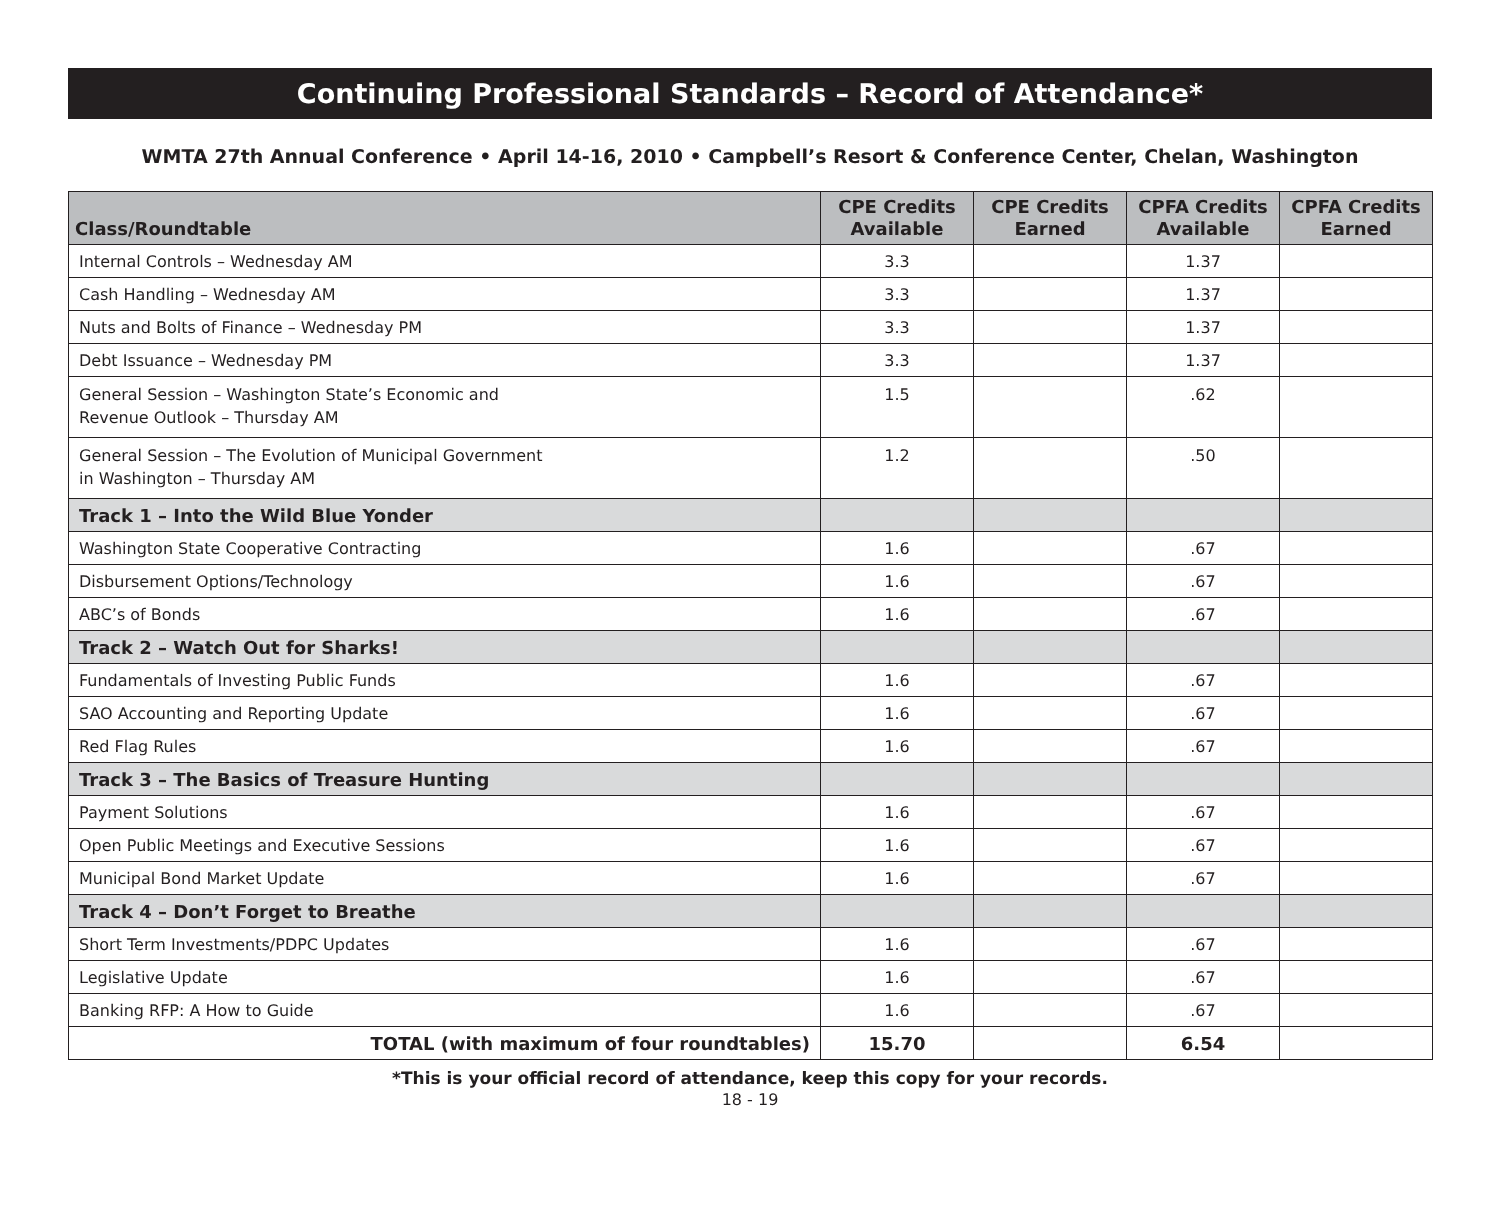Continuing Professional Standards – Record of Attendance*
WMTA 27th Annual Conference • April 14-16, 2010 • Campbell’s Resort & Conference Center, Chelan, Washington
| Class/Roundtable | CPE Credits Available | CPE Credits Earned | CPFA Credits Available | CPFA Credits Earned |
| --- | --- | --- | --- | --- |
| Internal Controls – Wednesday AM | 3.3 | | 1.37 | |
| Cash Handling – Wednesday AM | 3.3 | | 1.37 | |
| Nuts and Bolts of Finance – Wednesday PM | 3.3 | | 1.37 | |
| Debt Issuance – Wednesday PM | 3.3 | | 1.37 | |
| General Session – Washington State’s Economic and Revenue Outlook – Thursday AM | 1.5 | | .62 | |
| General Session – The Evolution of Municipal Government in Washington – Thursday AM | 1.2 | | .50 | |
| Track 1 – Into the Wild Blue Yonder | | | | |
| Washington State Cooperative Contracting | 1.6 | | .67 | |
| Disbursement Options/Technology | 1.6 | | .67 | |
| ABC’s of Bonds | 1.6 | | .67 | |
| Track 2 – Watch Out for Sharks! | | | | |
| Fundamentals of Investing Public Funds | 1.6 | | .67 | |
| SAO Accounting and Reporting Update | 1.6 | | .67 | |
| Red Flag Rules | 1.6 | | .67 | |
| Track 3 – The Basics of Treasure Hunting | | | | |
| Payment Solutions | 1.6 | | .67 | |
| Open Public Meetings and Executive Sessions | 1.6 | | .67 | |
| Municipal Bond Market Update | 1.6 | | .67 | |
| Track 4 – Don’t Forget to Breathe | | | | |
| Short Term Investments/PDPC Updates | 1.6 | | .67 | |
| Legislative Update | 1.6 | | .67 | |
| Banking RFP: A How to Guide | 1.6 | | .67 | |
| TOTAL (with maximum of four roundtables) | 15.70 | | 6.54 | |
*This is your official record of attendance, keep this copy for your records.
18 - 19